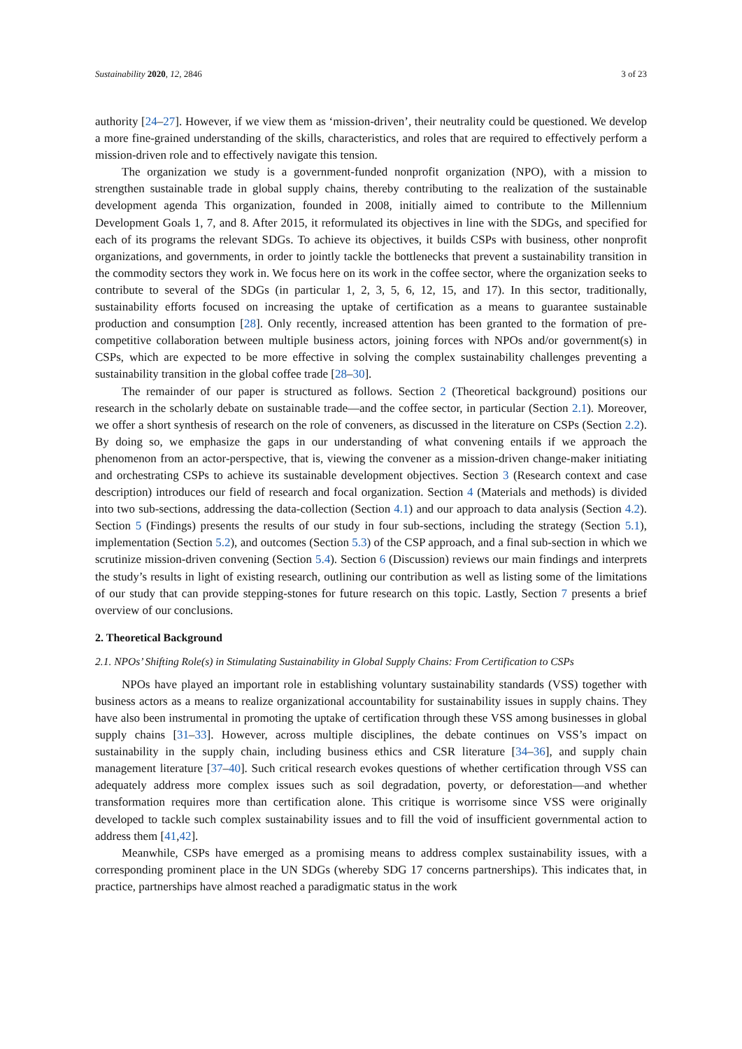Sustainability 2020, 12, 2846 3 of 23
authority [24–27]. However, if we view them as ‘mission-driven’, their neutrality could be questioned. We develop a more fine-grained understanding of the skills, characteristics, and roles that are required to effectively perform a mission-driven role and to effectively navigate this tension.
The organization we study is a government-funded nonprofit organization (NPO), with a mission to strengthen sustainable trade in global supply chains, thereby contributing to the realization of the sustainable development agenda This organization, founded in 2008, initially aimed to contribute to the Millennium Development Goals 1, 7, and 8. After 2015, it reformulated its objectives in line with the SDGs, and specified for each of its programs the relevant SDGs. To achieve its objectives, it builds CSPs with business, other nonprofit organizations, and governments, in order to jointly tackle the bottlenecks that prevent a sustainability transition in the commodity sectors they work in. We focus here on its work in the coffee sector, where the organization seeks to contribute to several of the SDGs (in particular 1, 2, 3, 5, 6, 12, 15, and 17). In this sector, traditionally, sustainability efforts focused on increasing the uptake of certification as a means to guarantee sustainable production and consumption [28]. Only recently, increased attention has been granted to the formation of pre-competitive collaboration between multiple business actors, joining forces with NPOs and/or government(s) in CSPs, which are expected to be more effective in solving the complex sustainability challenges preventing a sustainability transition in the global coffee trade [28–30].
The remainder of our paper is structured as follows. Section 2 (Theoretical background) positions our research in the scholarly debate on sustainable trade—and the coffee sector, in particular (Section 2.1). Moreover, we offer a short synthesis of research on the role of conveners, as discussed in the literature on CSPs (Section 2.2). By doing so, we emphasize the gaps in our understanding of what convening entails if we approach the phenomenon from an actor-perspective, that is, viewing the convener as a mission-driven change-maker initiating and orchestrating CSPs to achieve its sustainable development objectives. Section 3 (Research context and case description) introduces our field of research and focal organization. Section 4 (Materials and methods) is divided into two sub-sections, addressing the data-collection (Section 4.1) and our approach to data analysis (Section 4.2). Section 5 (Findings) presents the results of our study in four sub-sections, including the strategy (Section 5.1), implementation (Section 5.2), and outcomes (Section 5.3) of the CSP approach, and a final sub-section in which we scrutinize mission-driven convening (Section 5.4). Section 6 (Discussion) reviews our main findings and interprets the study’s results in light of existing research, outlining our contribution as well as listing some of the limitations of our study that can provide stepping-stones for future research on this topic. Lastly, Section 7 presents a brief overview of our conclusions.
2. Theoretical Background
2.1. NPOs’ Shifting Role(s) in Stimulating Sustainability in Global Supply Chains: From Certification to CSPs
NPOs have played an important role in establishing voluntary sustainability standards (VSS) together with business actors as a means to realize organizational accountability for sustainability issues in supply chains. They have also been instrumental in promoting the uptake of certification through these VSS among businesses in global supply chains [31–33]. However, across multiple disciplines, the debate continues on VSS’s impact on sustainability in the supply chain, including business ethics and CSR literature [34–36], and supply chain management literature [37–40]. Such critical research evokes questions of whether certification through VSS can adequately address more complex issues such as soil degradation, poverty, or deforestation—and whether transformation requires more than certification alone. This critique is worrisome since VSS were originally developed to tackle such complex sustainability issues and to fill the void of insufficient governmental action to address them [41,42].
Meanwhile, CSPs have emerged as a promising means to address complex sustainability issues, with a corresponding prominent place in the UN SDGs (whereby SDG 17 concerns partnerships). This indicates that, in practice, partnerships have almost reached a paradigmatic status in the work